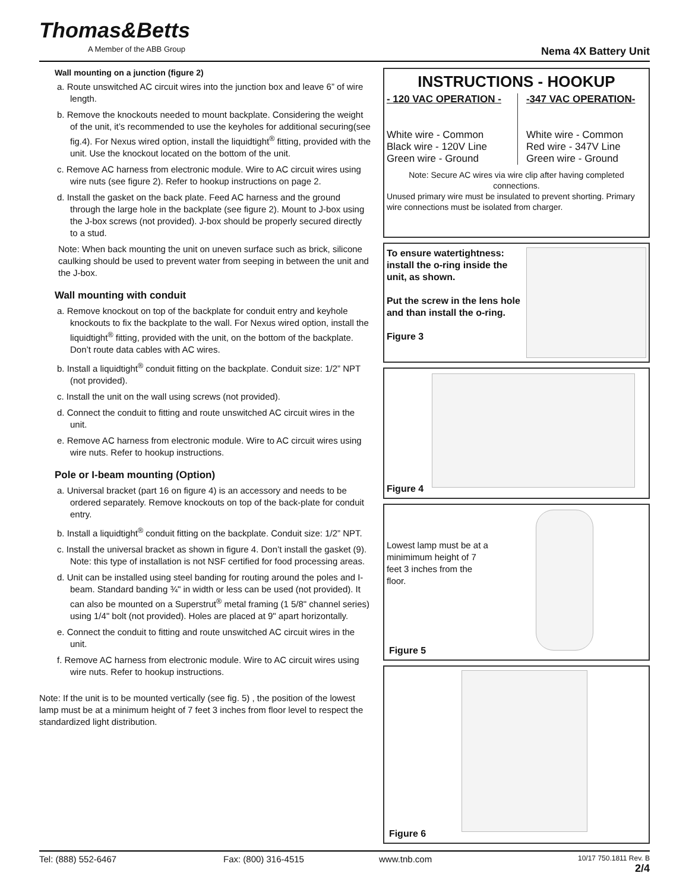Thomas&Betts
A Member of the ABB Group Nema 4X Battery Unit
Wall mounting on a junction (figure 2)
a. Route unswitched AC circuit wires into the junction box and leave 6” of wire length.
b. Remove the knockouts needed to mount backplate. Considering the weight of the unit, it’s recommended to use the keyholes for additional securing(see fig.4). For Nexus wired option, install the liquidtight<sup>®</sup> fitting, provided with the unit. Use the knockout located on the bottom of the unit.
c. Remove AC harness from electronic module. Wire to AC circuit wires using wire nuts (see figure 2). Refer to hookup instructions on page 2.
d. Install the gasket on the back plate. Feed AC harness and the ground through the large hole in the backplate (see figure 2). Mount to J-box using the J-box screws (not provided). J-box should be properly secured directly to a stud.
Note: When back mounting the unit on uneven surface such as brick, silicone caulking should be used to prevent water from seeping in between the unit and the J-box.
Wall mounting with conduit
a. Remove knockout on top of the backplate for conduit entry and keyhole knockouts to fix the backplate to the wall. For Nexus wired option, install the liquidtight<sup>®</sup> fitting, provided with the unit, on the bottom of the backplate. Don’t route data cables with AC wires.
b. Install a liquidtight<sup>®</sup> conduit fitting on the backplate. Conduit size: 1/2” NPT (not provided).
c. Install the unit on the wall using screws (not provided).
d. Connect the conduit to fitting and route unswitched AC circuit wires in the unit.
e. Remove AC harness from electronic module. Wire to AC circuit wires using wire nuts. Refer to hookup instructions.
Pole or I-beam mounting (Option)
a. Universal bracket (part 16 on figure 4) is an accessory and needs to be ordered separately. Remove knockouts on top of the back-plate for conduit entry.
b. Install a liquidtight<sup>®</sup> conduit fitting on the backplate. Conduit size: 1/2” NPT.
c. Install the universal bracket as shown in figure 4. Don’t install the gasket (9). Note: this type of installation is not NSF certified for food processing areas.
d. Unit can be installed using steel banding for routing around the poles and I-beam. Standard banding ¾" in width or less can be used (not provided). It can also be mounted on a Superstrut<sup>®</sup> metal framing (1 5/8" channel series) using 1/4" bolt (not provided). Holes are placed at 9" apart horizontally.
e. Connect the conduit to fitting and route unswitched AC circuit wires in the unit.
f. Remove AC harness from electronic module. Wire to AC circuit wires using wire nuts. Refer to hookup instructions.
Note: If the unit is to be mounted vertically (see fig. 5) , the position of the lowest lamp must be at a minimum height of 7 feet 3 inches from floor level to respect the standardized light distribution.
INSTRUCTIONS - HOOKUP
- 120 VAC OPERATION -
White wire - Common
Black wire - 120V Line
Green wire - Ground
-347 VAC OPERATION-
White wire - Common
Red wire - 347V Line
Green wire - Ground
Note: Secure AC wires via wire clip after having completed connections.
Unused primary wire must be insulated to prevent shorting. Primary wire connections must be isolated from charger.
To ensure watertightness: install the o-ring inside the unit, as shown.
Put the screw in the lens hole and than install the o-ring.
Figure 3
Figure 4
Lowest lamp must be at a minimimum height of 7 feet 3 inches from the floor.
Figure 5
Figure 6
Tel: (888) 552-6467 Fax: (800) 316-4515 www.tnb.com 10/17 750.1811 Rev. B
2/4